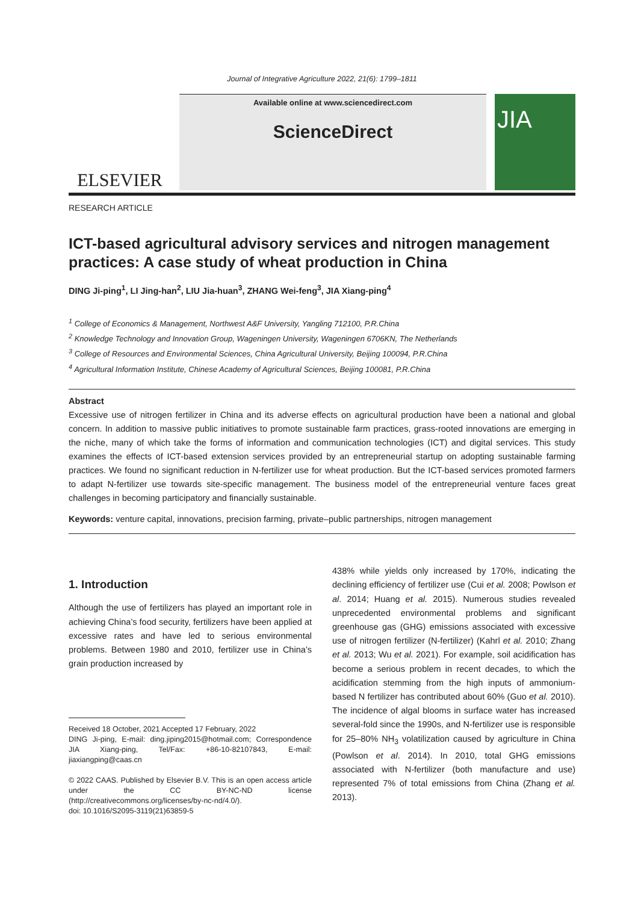Journal of Integrative Agriculture 2022, 21(6): 1799–1811
ELSEVIER
Available online at www.sciencedirect.com
ScienceDirect
JIA
RESEARCH ARTICLE
ICT-based agricultural advisory services and nitrogen management practices: A case study of wheat production in China
DING Ji-ping<sup>1</sup>, LI Jing-han<sup>2</sup>, LIU Jia-huan<sup>3</sup>, ZHANG Wei-feng<sup>3</sup>, JIA Xiang-ping<sup>4</sup>
<sup>1</sup> College of Economics & Management, Northwest A&F University, Yangling 712100, P.R.China
<sup>2</sup> Knowledge Technology and Innovation Group, Wageningen University, Wageningen 6706KN, The Netherlands
<sup>3</sup> College of Resources and Environmental Sciences, China Agricultural University, Beijing 100094, P.R.China
<sup>4</sup> Agricultural Information Institute, Chinese Academy of Agricultural Sciences, Beijing 100081, P.R.China
Abstract
Excessive use of nitrogen fertilizer in China and its adverse effects on agricultural production have been a national and global concern. In addition to massive public initiatives to promote sustainable farm practices, grass-rooted innovations are emerging in the niche, many of which take the forms of information and communication technologies (ICT) and digital services. This study examines the effects of ICT-based extension services provided by an entrepreneurial startup on adopting sustainable farming practices. We found no significant reduction in N-fertilizer use for wheat production. But the ICT-based services promoted farmers to adapt N-fertilizer use towards site-specific management. The business model of the entrepreneurial venture faces great challenges in becoming participatory and financially sustainable.
Keywords: venture capital, innovations, precision farming, private–public partnerships, nitrogen management
1. Introduction
Although the use of fertilizers has played an important role in achieving China’s food security, fertilizers have been applied at excessive rates and have led to serious environmental problems. Between 1980 and 2010, fertilizer use in China’s grain production increased by
Received 18 October, 2021 Accepted 17 February, 2022
DING Ji-ping, E-mail: ding.jiping2015@hotmail.com; Correspondence JIA Xiang-ping, Tel/Fax: +86-10-82107843, E-mail: jiaxiangping@caas.cn
© 2022 CAAS. Published by Elsevier B.V. This is an open access article under the CC BY-NC-ND license (http://creativecommons.org/licenses/by-nc-nd/4.0/).
doi: 10.1016/S2095-3119(21)63859-5
438% while yields only increased by 170%, indicating the declining efficiency of fertilizer use (Cui et al. 2008; Powlson et al. 2014; Huang et al. 2015). Numerous studies revealed unprecedented environmental problems and significant greenhouse gas (GHG) emissions associated with excessive use of nitrogen fertilizer (N-fertilizer) (Kahrl et al. 2010; Zhang et al. 2013; Wu et al. 2021). For example, soil acidification has become a serious problem in recent decades, to which the acidification stemming from the high inputs of ammonium-based N fertilizer has contributed about 60% (Guo et al. 2010). The incidence of algal blooms in surface water has increased several-fold since the 1990s, and N-fertilizer use is responsible for 25–80% NH<sub>3</sub> volatilization caused by agriculture in China (Powlson et al. 2014). In 2010, total GHG emissions associated with N-fertilizer (both manufacture and use) represented 7% of total emissions from China (Zhang et al. 2013).